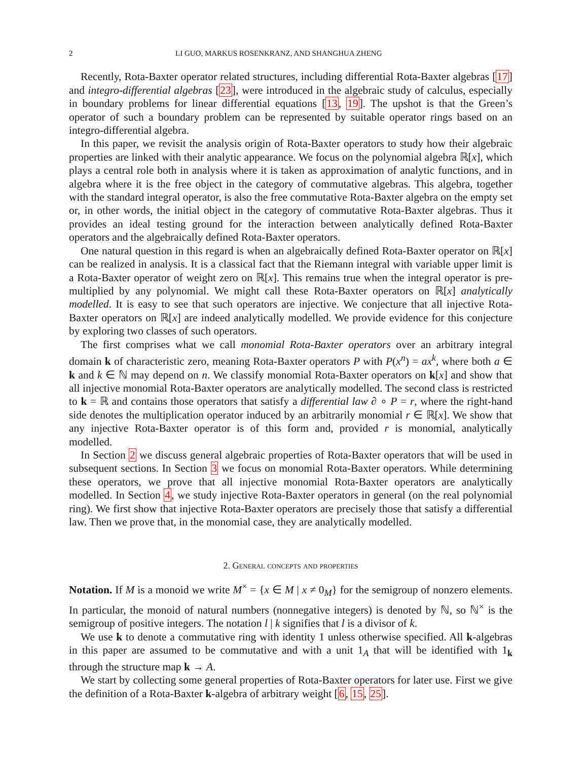2 LI GUO, MARKUS ROSENKRANZ, AND SHANGHUA ZHENG
Recently, Rota-Baxter operator related structures, including differential Rota-Baxter algebras [17] and integro-differential algebras [23], were introduced in the algebraic study of calculus, especially in boundary problems for linear differential equations [13, 19]. The upshot is that the Green’s operator of such a boundary problem can be represented by suitable operator rings based on an integro-differential algebra.
In this paper, we revisit the analysis origin of Rota-Baxter operators to study how their algebraic properties are linked with their analytic appearance. We focus on the polynomial algebra ℝ[x], which plays a central role both in analysis where it is taken as approximation of analytic functions, and in algebra where it is the free object in the category of commutative algebras. This algebra, together with the standard integral operator, is also the free commutative Rota-Baxter algebra on the empty set or, in other words, the initial object in the category of commutative Rota-Baxter algebras. Thus it provides an ideal testing ground for the interaction between analytically defined Rota-Baxter operators and the algebraically defined Rota-Baxter operators.
One natural question in this regard is when an algebraically defined Rota-Baxter operator on ℝ[x] can be realized in analysis. It is a classical fact that the Riemann integral with variable upper limit is a Rota-Baxter operator of weight zero on ℝ[x]. This remains true when the integral operator is pre-multiplied by any polynomial. We might call these Rota-Baxter operators on ℝ[x] analytically modelled. It is easy to see that such operators are injective. We conjecture that all injective Rota-Baxter operators on ℝ[x] are indeed analytically modelled. We provide evidence for this conjecture by exploring two classes of such operators.
The first comprises what we call monomial Rota-Baxter operators over an arbitrary integral domain k of characteristic zero, meaning Rota-Baxter operators P with P(x<sup>n</sup>) = ax<sup>k</sup>, where both a ∈ k and k ∈ ℕ may depend on n. We classify monomial Rota-Baxter operators on k[x] and show that all injective monomial Rota-Baxter operators are analytically modelled. The second class is restricted to k = ℝ and contains those operators that satisfy a differential law ∂ ∘ P = r, where the right-hand side denotes the multiplication operator induced by an arbitrarily monomial r ∈ ℝ[x]. We show that any injective Rota-Baxter operator is of this form and, provided r is monomial, analytically modelled.
In Section 2 we discuss general algebraic properties of Rota-Baxter operators that will be used in subsequent sections. In Section 3 we focus on monomial Rota-Baxter operators. While determining these operators, we prove that all injective monomial Rota-Baxter operators are analytically modelled. In Section 4, we study injective Rota-Baxter operators in general (on the real polynomial ring). We first show that injective Rota-Baxter operators are precisely those that satisfy a differential law. Then we prove that, in the monomial case, they are analytically modelled.
2. General concepts and properties
Notation. If M is a monoid we write M<sup>×</sup> = {x ∈ M | x ≠ 0<sub>M</sub>} for the semigroup of nonzero elements. In particular, the monoid of natural numbers (nonnegative integers) is denoted by ℕ, so ℕ<sup>×</sup> is the semigroup of positive integers. The notation l | k signifies that l is a divisor of k.
We use k to denote a commutative ring with identity 1 unless otherwise specified. All k-algebras in this paper are assumed to be commutative and with a unit 1<sub>A</sub> that will be identified with 1<sub>k</sub> through the structure map k → A.
We start by collecting some general properties of Rota-Baxter operators for later use. First we give the definition of a Rota-Baxter k-algebra of arbitrary weight [6, 15, 25].